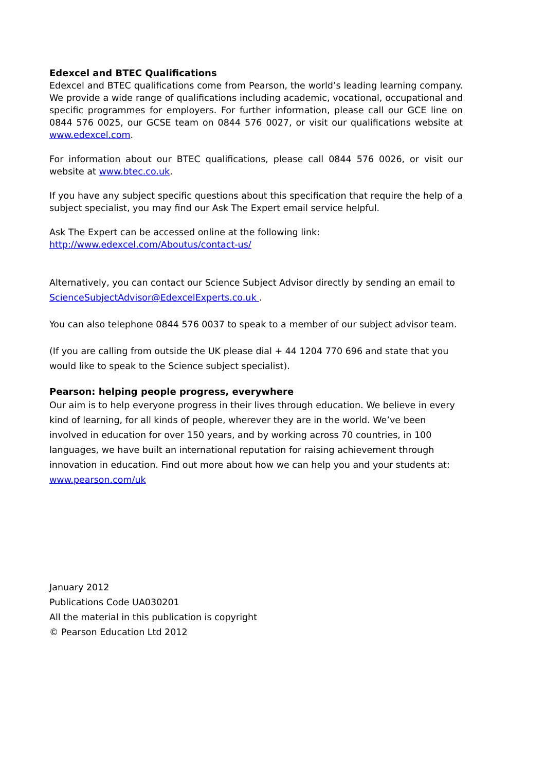Edexcel and BTEC Qualifications
Edexcel and BTEC qualifications come from Pearson, the world’s leading learning company. We provide a wide range of qualifications including academic, vocational, occupational and specific programmes for employers. For further information, please call our GCE line on 0844 576 0025, our GCSE team on 0844 576 0027, or visit our qualifications website at www.edexcel.com.
For information about our BTEC qualifications, please call 0844 576 0026, or visit our website at www.btec.co.uk.
If you have any subject specific questions about this specification that require the help of a subject specialist, you may find our Ask The Expert email service helpful.
Ask The Expert can be accessed online at the following link:
http://www.edexcel.com/Aboutus/contact-us/
Alternatively, you can contact our Science Subject Advisor directly by sending an email to ScienceSubjectAdvisor@EdexcelExperts.co.uk .
You can also telephone 0844 576 0037 to speak to a member of our subject advisor team.
(If you are calling from outside the UK please dial + 44 1204 770 696 and state that you would like to speak to the Science subject specialist).
Pearson: helping people progress, everywhere
Our aim is to help everyone progress in their lives through education. We believe in every kind of learning, for all kinds of people, wherever they are in the world. We’ve been involved in education for over 150 years, and by working across 70 countries, in 100 languages, we have built an international reputation for raising achievement through innovation in education. Find out more about how we can help you and your students at: www.pearson.com/uk
January 2012
Publications Code UA030201
All the material in this publication is copyright
© Pearson Education Ltd 2012